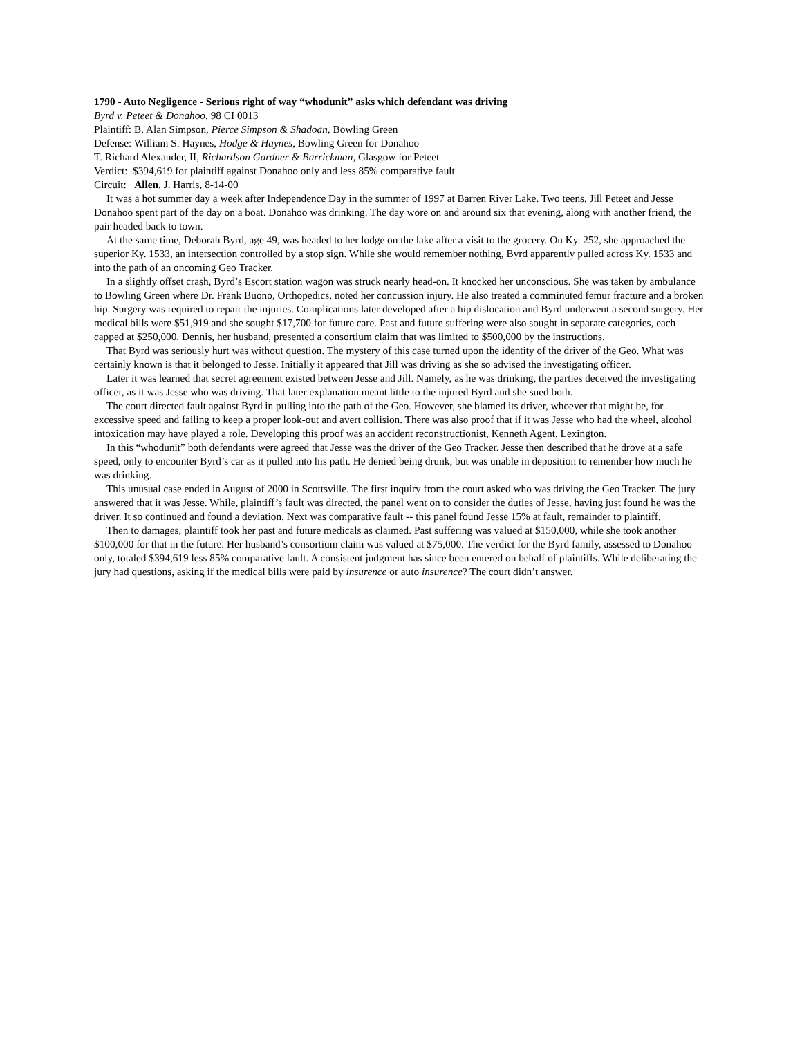1790 - Auto Negligence - Serious right of way “whodunit” asks which defendant was driving
Byrd v. Peteet & Donahoo, 98 CI 0013
Plaintiff: B. Alan Simpson, Pierce Simpson & Shadoan, Bowling Green
Defense: William S. Haynes, Hodge & Haynes, Bowling Green for Donahoo
T. Richard Alexander, II, Richardson Gardner & Barrickman, Glasgow for Peteet
Verdict: $394,619 for plaintiff against Donahoo only and less 85% comparative fault
Circuit: Allen, J. Harris, 8-14-00
It was a hot summer day a week after Independence Day in the summer of 1997 at Barren River Lake. Two teens, Jill Peteet and Jesse Donahoo spent part of the day on a boat. Donahoo was drinking. The day wore on and around six that evening, along with another friend, the pair headed back to town.
At the same time, Deborah Byrd, age 49, was headed to her lodge on the lake after a visit to the grocery. On Ky. 252, she approached the superior Ky. 1533, an intersection controlled by a stop sign. While she would remember nothing, Byrd apparently pulled across Ky. 1533 and into the path of an oncoming Geo Tracker.
In a slightly offset crash, Byrd’s Escort station wagon was struck nearly head-on. It knocked her unconscious. She was taken by ambulance to Bowling Green where Dr. Frank Buono, Orthopedics, noted her concussion injury. He also treated a comminuted femur fracture and a broken hip. Surgery was required to repair the injuries. Complications later developed after a hip dislocation and Byrd underwent a second surgery. Her medical bills were $51,919 and she sought $17,700 for future care. Past and future suffering were also sought in separate categories, each capped at $250,000. Dennis, her husband, presented a consortium claim that was limited to $500,000 by the instructions.
That Byrd was seriously hurt was without question. The mystery of this case turned upon the identity of the driver of the Geo. What was certainly known is that it belonged to Jesse. Initially it appeared that Jill was driving as she so advised the investigating officer.
Later it was learned that secret agreement existed between Jesse and Jill. Namely, as he was drinking, the parties deceived the investigating officer, as it was Jesse who was driving. That later explanation meant little to the injured Byrd and she sued both.
The court directed fault against Byrd in pulling into the path of the Geo. However, she blamed its driver, whoever that might be, for excessive speed and failing to keep a proper look-out and avert collision. There was also proof that if it was Jesse who had the wheel, alcohol intoxication may have played a role. Developing this proof was an accident reconstructionist, Kenneth Agent, Lexington.
In this “whodunit” both defendants were agreed that Jesse was the driver of the Geo Tracker. Jesse then described that he drove at a safe speed, only to encounter Byrd’s car as it pulled into his path. He denied being drunk, but was unable in deposition to remember how much he was drinking.
This unusual case ended in August of 2000 in Scottsville. The first inquiry from the court asked who was driving the Geo Tracker. The jury answered that it was Jesse. While, plaintiff’s fault was directed, the panel went on to consider the duties of Jesse, having just found he was the driver. It so continued and found a deviation. Next was comparative fault -- this panel found Jesse 15% at fault, remainder to plaintiff.
Then to damages, plaintiff took her past and future medicals as claimed. Past suffering was valued at $150,000, while she took another $100,000 for that in the future. Her husband’s consortium claim was valued at $75,000. The verdict for the Byrd family, assessed to Donahoo only, totaled $394,619 less 85% comparative fault. A consistent judgment has since been entered on behalf of plaintiffs. While deliberating the jury had questions, asking if the medical bills were paid by insurence or auto insurence? The court didn’t answer.